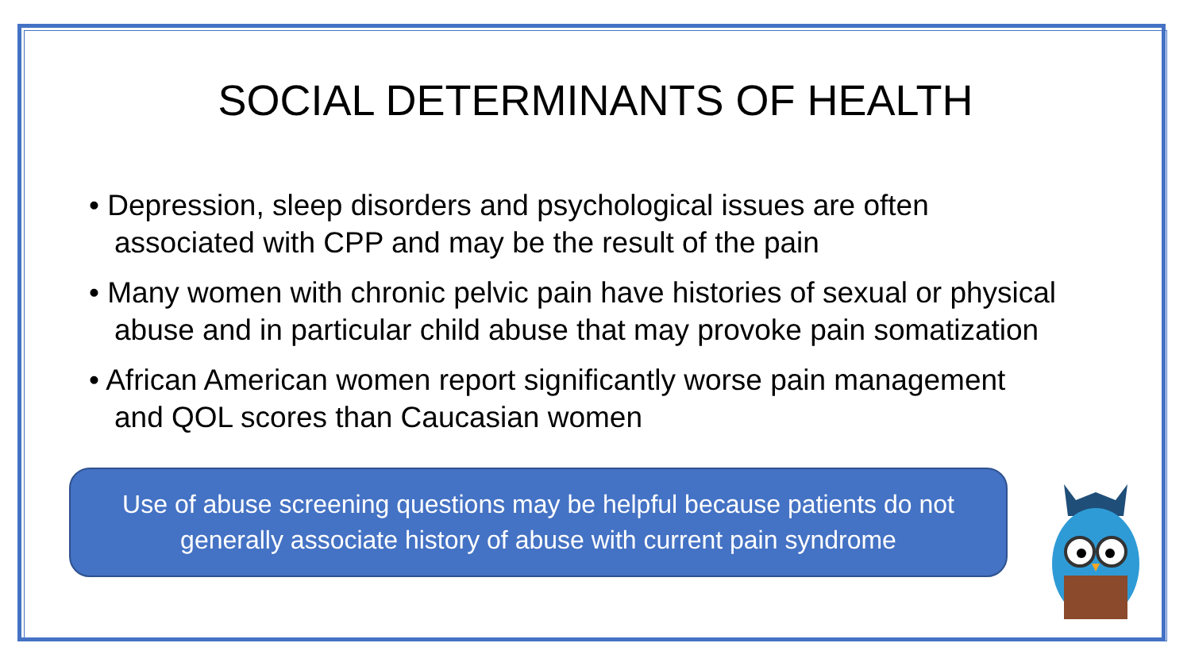SOCIAL DETERMINANTS OF HEALTH
• Depression, sleep disorders and psychological issues are often associated with CPP and may be the result of the pain
• Many women with chronic pelvic pain have histories of sexual or physical abuse and in particular child abuse that may provoke pain somatization
• African American women report significantly worse pain management and QOL scores than Caucasian women
Use of abuse screening questions may be helpful because patients do not
generally associate history of abuse with current pain syndrome